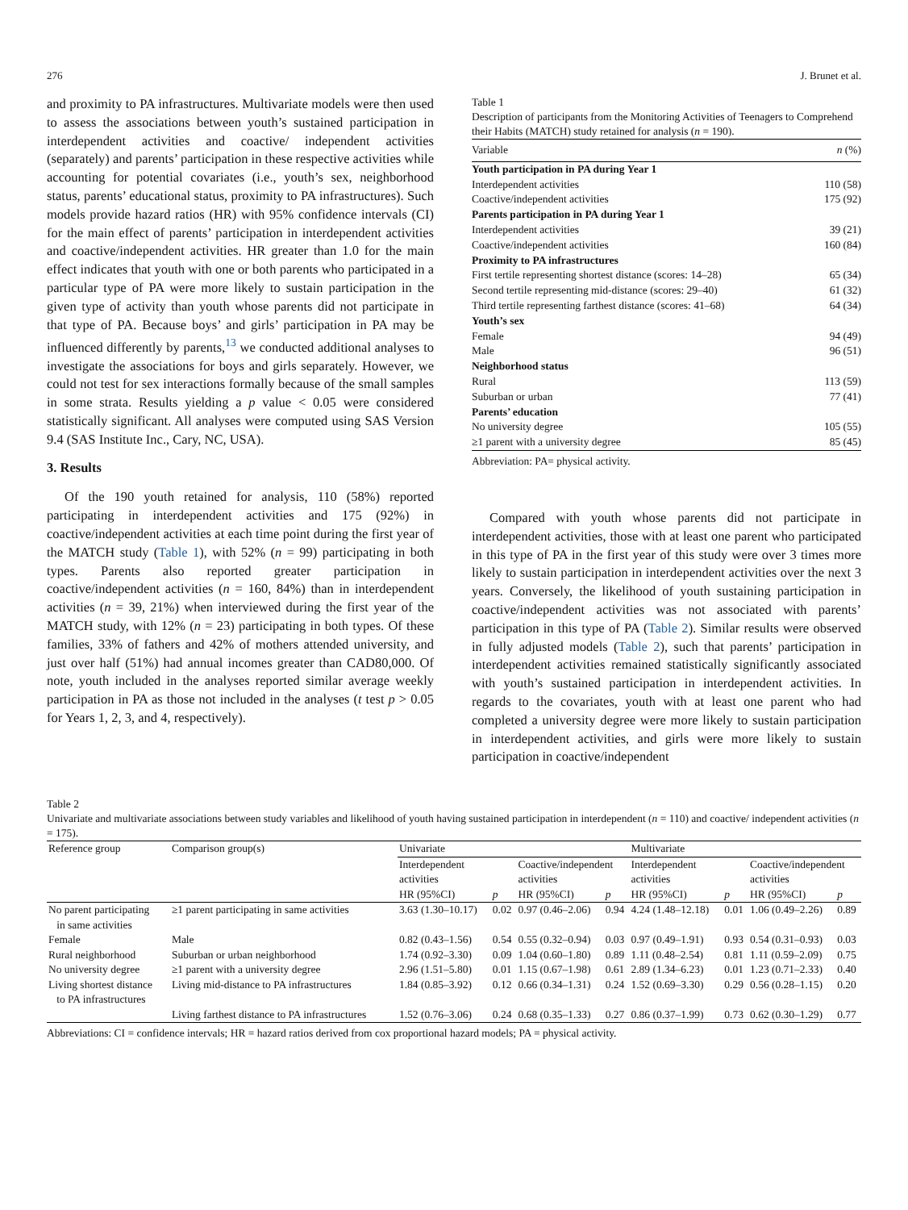276 J. Brunet et al.
and proximity to PA infrastructures. Multivariate models were then used to assess the associations between youth’s sustained participation in interdependent activities and coactive/ independent activities (separately) and parents’ participation in these respective activities while accounting for potential covariates (i.e., youth’s sex, neighborhood status, parents’ educational status, proximity to PA infrastructures). Such models provide hazard ratios (HR) with 95% confidence intervals (CI) for the main effect of parents’ participation in interdependent activities and coactive/independent activities. HR greater than 1.0 for the main effect indicates that youth with one or both parents who participated in a particular type of PA were more likely to sustain participation in the given type of activity than youth whose parents did not participate in that type of PA. Because boys’ and girls’ participation in PA may be influenced differently by parents,<sup>13</sup> we conducted additional analyses to investigate the associations for boys and girls separately. However, we could not test for sex interactions formally because of the small samples in some strata. Results yielding a p value < 0.05 were considered statistically significant. All analyses were computed using SAS Version 9.4 (SAS Institute Inc., Cary, NC, USA).
3. Results
Of the 190 youth retained for analysis, 110 (58%) reported participating in interdependent activities and 175 (92%) in coactive/independent activities at each time point during the first year of the MATCH study (Table 1), with 52% (n = 99) participating in both types. Parents also reported greater participation in coactive/independent activities (n = 160, 84%) than in interdependent activities (n = 39, 21%) when interviewed during the first year of the MATCH study, with 12% (n = 23) participating in both types. Of these families, 33% of fathers and 42% of mothers attended university, and just over half (51%) had annual incomes greater than CAD80,000. Of note, youth included in the analyses reported similar average weekly participation in PA as those not included in the analyses (t test p > 0.05 for Years 1, 2, 3, and 4, respectively).
Table 1
Description of participants from the Monitoring Activities of Teenagers to Comprehend their Habits (MATCH) study retained for analysis (n = 190).
| Variable | n (%) |
| Youth participation in PA during Year 1 | |
| Interdependent activities | 110 (58) |
| Coactive/independent activities | 175 (92) |
| Parents participation in PA during Year 1 | |
| Interdependent activities | 39 (21) |
| Coactive/independent activities | 160 (84) |
| Proximity to PA infrastructures | |
| First tertile representing shortest distance (scores: 14–28) | 65 (34) |
| Second tertile representing mid-distance (scores: 29–40) | 61 (32) |
| Third tertile representing farthest distance (scores: 41–68) | 64 (34) |
| Youth’s sex | |
| Female | 94 (49) |
| Male | 96 (51) |
| Neighborhood status | |
| Rural | 113 (59) |
| Suburban or urban | 77 (41) |
| Parents’ education | |
| No university degree | 105 (55) |
| ≥1 parent with a university degree | 85 (45) |
Abbreviation: PA= physical activity.
Compared with youth whose parents did not participate in interdependent activities, those with at least one parent who participated in this type of PA in the first year of this study were over 3 times more likely to sustain participation in interdependent activities over the next 3 years. Conversely, the likelihood of youth sustaining participation in coactive/independent activities was not associated with parents’ participation in this type of PA (Table 2). Similar results were observed in fully adjusted models (Table 2), such that parents’ participation in interdependent activities remained statistically significantly associated with youth’s sustained participation in interdependent activities. In regards to the covariates, youth with at least one parent who had completed a university degree were more likely to sustain participation in interdependent activities, and girls were more likely to sustain participation in coactive/independent
Table 2
Univariate and multivariate associations between study variables and likelihood of youth having sustained participation in interdependent (n = 110) and coactive/ independent activities (n = 175).
| Reference group | Comparison group(s) | Univariate | | | | Multivariate | | | |
| --- | --- | --- | --- | --- | --- | --- | --- | --- | --- |
| | | Interdependent activities | | Coactive/independent activities | | Interdependent activities | | Coactive/independent activities | |
| | | HR (95%CI) | p | HR (95%CI) | p | HR (95%CI) | p | HR (95%CI) | p |
| No parent participating in same activities | ≥1 parent participating in same activities | 3.63 (1.30–10.17) | 0.02 | 0.97 (0.46–2.06) | 0.94 | 4.24 (1.48–12.18) | 0.01 | 1.06 (0.49–2.26) | 0.89 |
| Female | Male | 0.82 (0.43–1.56) | 0.54 | 0.55 (0.32–0.94) | 0.03 | 0.97 (0.49–1.91) | 0.93 | 0.54 (0.31–0.93) | 0.03 |
| Rural neighborhood | Suburban or urban neighborhood | 1.74 (0.92–3.30) | 0.09 | 1.04 (0.60–1.80) | 0.89 | 1.11 (0.48–2.54) | 0.81 | 1.11 (0.59–2.09) | 0.75 |
| No university degree | ≥1 parent with a university degree | 2.96 (1.51–5.80) | 0.01 | 1.15 (0.67–1.98) | 0.61 | 2.89 (1.34–6.23) | 0.01 | 1.23 (0.71–2.33) | 0.40 |
| Living shortest distance to PA infrastructures | Living mid-distance to PA infrastructures | 1.84 (0.85–3.92) | 0.12 | 0.66 (0.34–1.31) | 0.24 | 1.52 (0.69–3.30) | 0.29 | 0.56 (0.28–1.15) | 0.20 |
| | Living farthest distance to PA infrastructures | 1.52 (0.76–3.06) | 0.24 | 0.68 (0.35–1.33) | 0.27 | 0.86 (0.37–1.99) | 0.73 | 0.62 (0.30–1.29) | 0.77 |
Abbreviations: CI = confidence intervals; HR = hazard ratios derived from cox proportional hazard models; PA = physical activity.